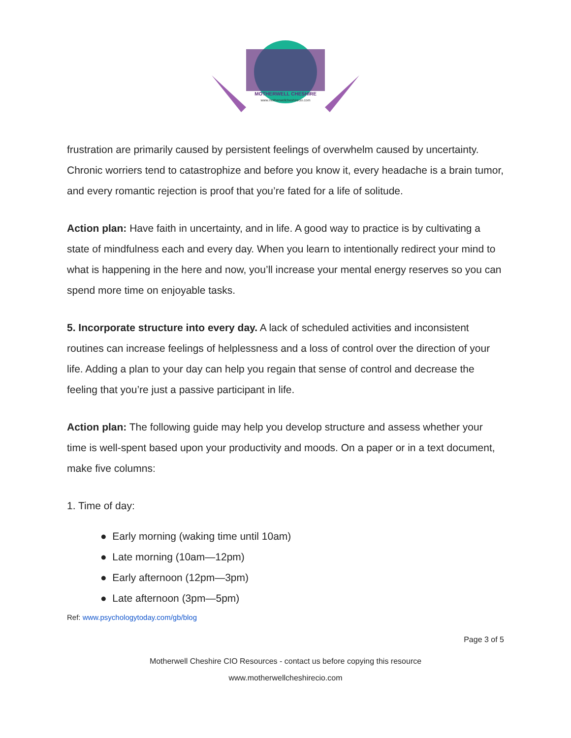MOTHERWELL CHESHIRE
www.motherwellcheshirecio.com
frustration are primarily caused by persistent feelings of overwhelm caused by uncertainty. Chronic worriers tend to catastrophize and before you know it, every headache is a brain tumor, and every romantic rejection is proof that you’re fated for a life of solitude.
Action plan: Have faith in uncertainty, and in life. A good way to practice is by cultivating a state of mindfulness each and every day. When you learn to intentionally redirect your mind to what is happening in the here and now, you’ll increase your mental energy reserves so you can spend more time on enjoyable tasks.
5. Incorporate structure into every day. A lack of scheduled activities and inconsistent routines can increase feelings of helplessness and a loss of control over the direction of your life. Adding a plan to your day can help you regain that sense of control and decrease the feeling that you’re just a passive participant in life.
Action plan: The following guide may help you develop structure and assess whether your time is well-spent based upon your productivity and moods. On a paper or in a text document, make five columns:
1. Time of day:
● Early morning (waking time until 10am)
● Late morning (10am—12pm)
● Early afternoon (12pm—3pm)
● Late afternoon (3pm—5pm)
Ref: www.psychologytoday.com/gb/blog
Page 3 of 5
Motherwell Cheshire CIO Resources - contact us before copying this resource
www.motherwellcheshirecio.com